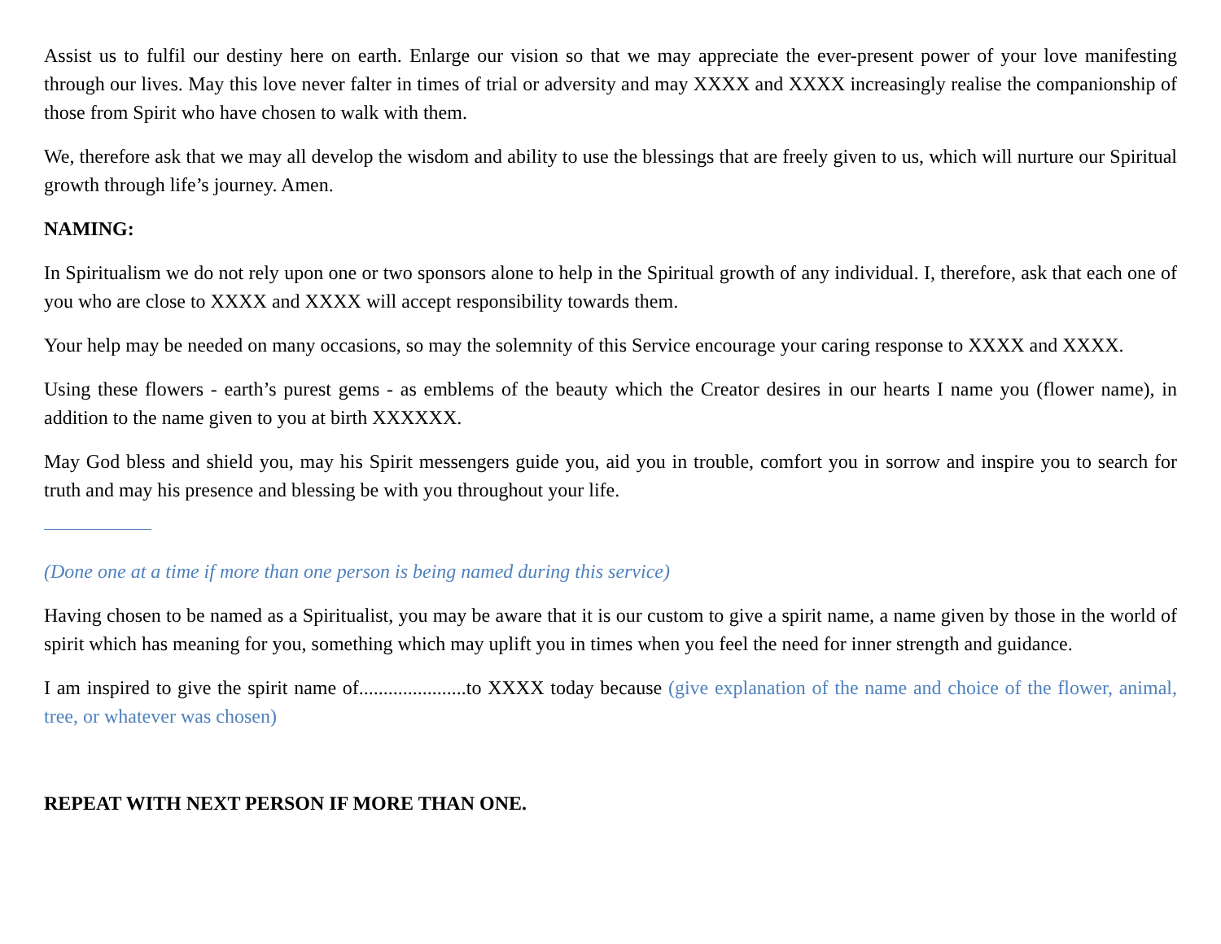Assist us to fulfil our destiny here on earth. Enlarge our vision so that we may appreciate the ever-present power of your love manifesting through our lives. May this love never falter in times of trial or adversity and may XXXX and XXXX increasingly realise the companionship of those from Spirit who have chosen to walk with them.
We, therefore ask that we may all develop the wisdom and ability to use the blessings that are freely given to us, which will nurture our Spiritual growth through life’s journey. Amen.
NAMING:
In Spiritualism we do not rely upon one or two sponsors alone to help in the Spiritual growth of any individual. I, therefore, ask that each one of you who are close to XXXX and XXXX will accept responsibility towards them.
Your help may be needed on many occasions, so may the solemnity of this Service encourage your caring response to XXXX and XXXX.
Using these flowers - earth’s purest gems - as emblems of the beauty which the Creator desires in our hearts I name you (flower name), in addition to the name given to you at birth XXXXXX.
May God bless and shield you, may his Spirit messengers guide you, aid you in trouble, comfort you in sorrow and inspire you to search for truth and may his presence and blessing be with you throughout your life.
(Done one at a time if more than one person is being named during this service)
Having chosen to be named as a Spiritualist, you may be aware that it is our custom to give a spirit name, a name given by those in the world of spirit which has meaning for you, something which may uplift you in times when you feel the need for inner strength and guidance.
I am inspired to give the spirit name of......................to XXXX today because (give explanation of the name and choice of the flower, animal, tree, or whatever was chosen)
REPEAT WITH NEXT PERSON IF MORE THAN ONE.